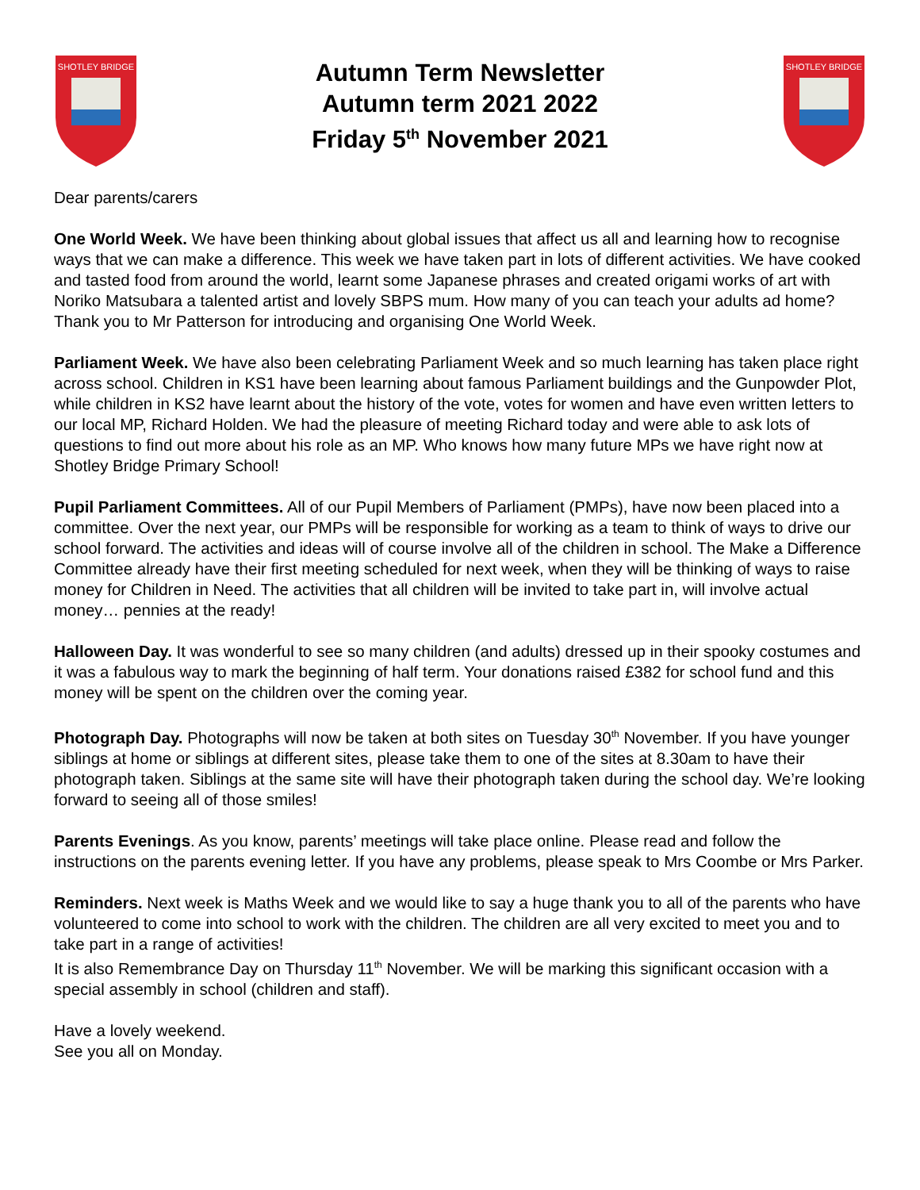SHOTLEY BRIDGE
Autumn Term Newsletter
Autumn term 2021 2022
Friday 5<sup>th</sup> November 2021
SHOTLEY BRIDGE
Dear parents/carers
One World Week. We have been thinking about global issues that affect us all and learning how to recognise ways that we can make a difference. This week we have taken part in lots of different activities. We have cooked and tasted food from around the world, learnt some Japanese phrases and created origami works of art with Noriko Matsubara a talented artist and lovely SBPS mum. How many of you can teach your adults ad home? Thank you to Mr Patterson for introducing and organising One World Week.
Parliament Week. We have also been celebrating Parliament Week and so much learning has taken place right across school. Children in KS1 have been learning about famous Parliament buildings and the Gunpowder Plot, while children in KS2 have learnt about the history of the vote, votes for women and have even written letters to our local MP, Richard Holden. We had the pleasure of meeting Richard today and were able to ask lots of questions to find out more about his role as an MP. Who knows how many future MPs we have right now at Shotley Bridge Primary School!
Pupil Parliament Committees. All of our Pupil Members of Parliament (PMPs), have now been placed into a committee. Over the next year, our PMPs will be responsible for working as a team to think of ways to drive our school forward. The activities and ideas will of course involve all of the children in school. The Make a Difference Committee already have their first meeting scheduled for next week, when they will be thinking of ways to raise money for Children in Need. The activities that all children will be invited to take part in, will involve actual money… pennies at the ready!
Halloween Day. It was wonderful to see so many children (and adults) dressed up in their spooky costumes and it was a fabulous way to mark the beginning of half term. Your donations raised £382 for school fund and this money will be spent on the children over the coming year.
Photograph Day. Photographs will now be taken at both sites on Tuesday 30<sup>th</sup> November. If you have younger siblings at home or siblings at different sites, please take them to one of the sites at 8.30am to have their photograph taken. Siblings at the same site will have their photograph taken during the school day. We’re looking forward to seeing all of those smiles!
Parents Evenings. As you know, parents’ meetings will take place online. Please read and follow the instructions on the parents evening letter. If you have any problems, please speak to Mrs Coombe or Mrs Parker.
Reminders. Next week is Maths Week and we would like to say a huge thank you to all of the parents who have volunteered to come into school to work with the children. The children are all very excited to meet you and to take part in a range of activities!
It is also Remembrance Day on Thursday 11<sup>th</sup> November. We will be marking this significant occasion with a special assembly in school (children and staff).
Have a lovely weekend.
See you all on Monday.